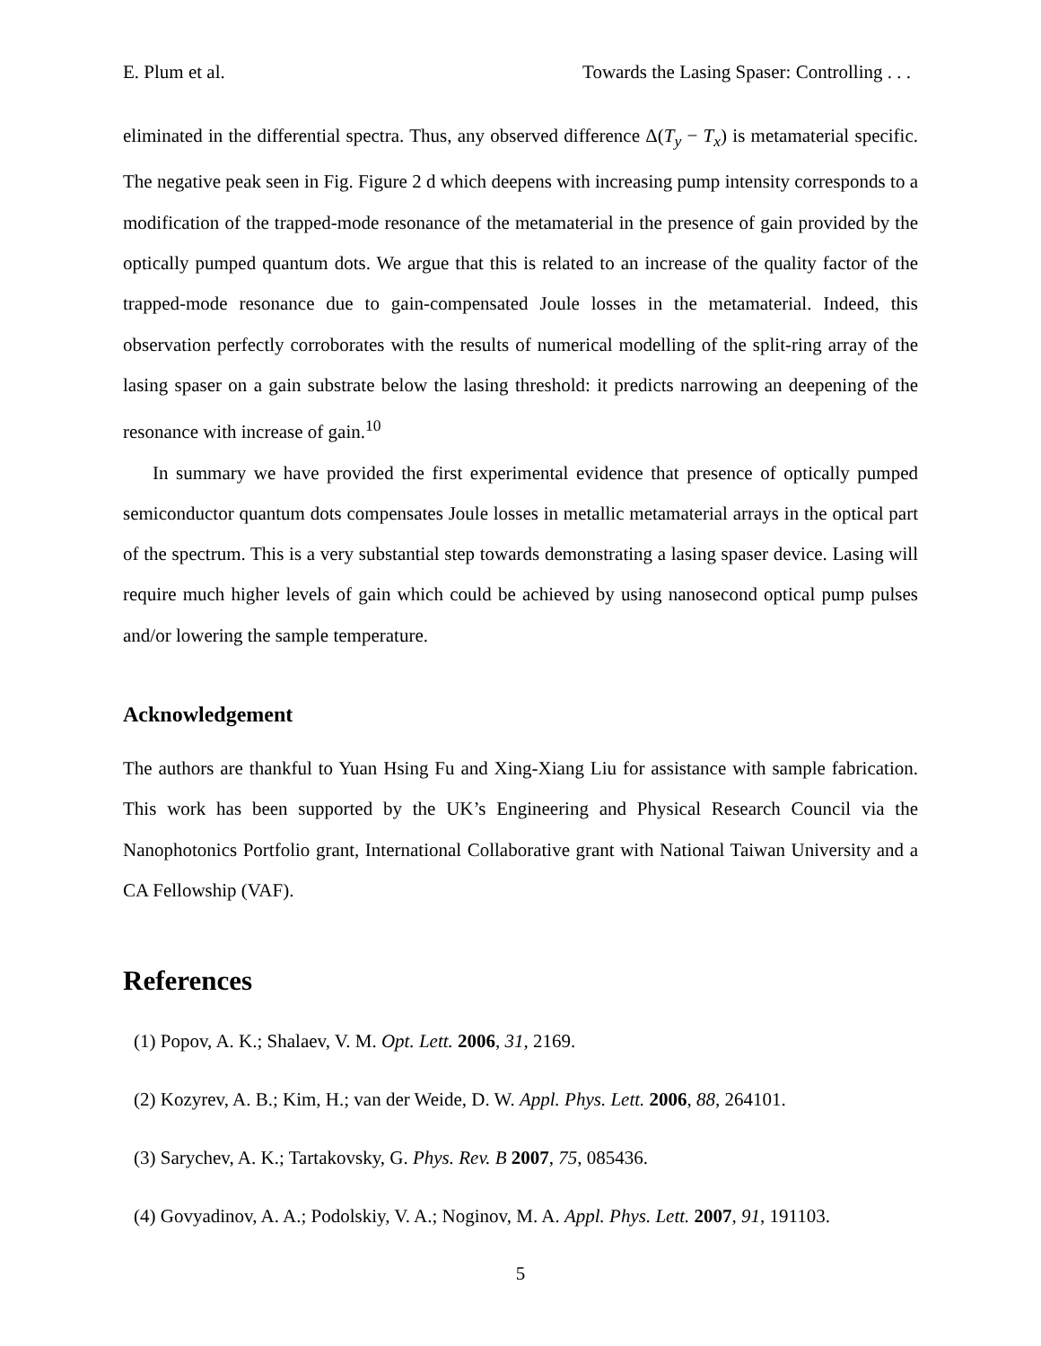E. Plum et al. Towards the Lasing Spaser: Controlling . . .
eliminated in the differential spectra. Thus, any observed difference Δ(T<sub>y</sub> − T<sub>x</sub>) is metamaterial specific. The negative peak seen in Fig. Figure 2 d which deepens with increasing pump intensity corresponds to a modification of the trapped-mode resonance of the metamaterial in the presence of gain provided by the optically pumped quantum dots. We argue that this is related to an increase of the quality factor of the trapped-mode resonance due to gain-compensated Joule losses in the metamaterial. Indeed, this observation perfectly corroborates with the results of numerical modelling of the split-ring array of the lasing spaser on a gain substrate below the lasing threshold: it predicts narrowing an deepening of the resonance with increase of gain.<sup>10</sup>
In summary we have provided the first experimental evidence that presence of optically pumped semiconductor quantum dots compensates Joule losses in metallic metamaterial arrays in the optical part of the spectrum. This is a very substantial step towards demonstrating a lasing spaser device. Lasing will require much higher levels of gain which could be achieved by using nanosecond optical pump pulses and/or lowering the sample temperature.
Acknowledgement
The authors are thankful to Yuan Hsing Fu and Xing-Xiang Liu for assistance with sample fabrication. This work has been supported by the UK’s Engineering and Physical Research Council via the Nanophotonics Portfolio grant, International Collaborative grant with National Taiwan University and a CA Fellowship (VAF).
References
(1) Popov, A. K.; Shalaev, V. M. Opt. Lett. 2006, 31, 2169.
(2) Kozyrev, A. B.; Kim, H.; van der Weide, D. W. Appl. Phys. Lett. 2006, 88, 264101.
(3) Sarychev, A. K.; Tartakovsky, G. Phys. Rev. B 2007, 75, 085436.
(4) Govyadinov, A. A.; Podolskiy, V. A.; Noginov, M. A. Appl. Phys. Lett. 2007, 91, 191103.
5